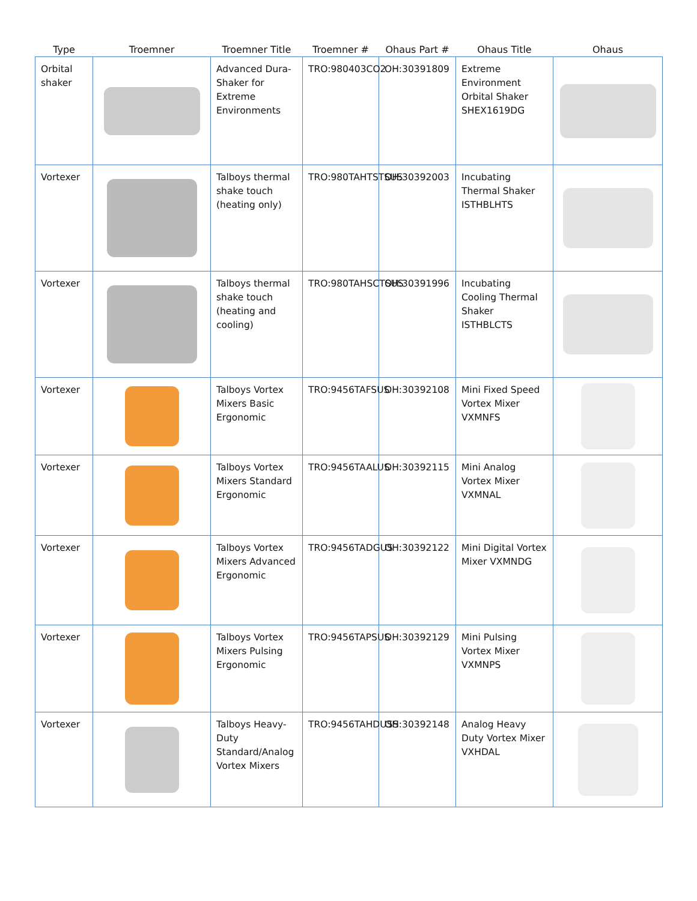| Type | Troemner | Troemner Title | Troemner # | Ohaus Part # | Ohaus Title | Ohaus |
| --- | --- | --- | --- | --- | --- | --- |
| Orbital shaker | | Advanced Dura-Shaker for Extreme Environments | TRO:980403CO2 | OH:30391809 | Extreme Environment Orbital Shaker SHEX1619DG | |
| Vortexer | | Talboys thermal shake touch (heating only) | TRO:980TAHTSTSUS | OH:30392003 | Incubating Thermal Shaker ISTHBLHTS | |
| Vortexer | | Talboys thermal shake touch (heating and cooling) | TRO:980TAHSCTSUS | OH:30391996 | Incubating Cooling Thermal Shaker ISTHBLCTS | |
| Vortexer | | Talboys Vortex Mixers Basic Ergonomic | TRO:9456TAFSUS | OH:30392108 | Mini Fixed Speed Vortex Mixer VXMNFS | |
| Vortexer | | Talboys Vortex Mixers Standard Ergonomic | TRO:9456TAALUS | OH:30392115 | Mini Analog Vortex Mixer VXMNAL | |
| Vortexer | | Talboys Vortex Mixers Advanced Ergonomic | TRO:9456TADGUS | OH:30392122 | Mini Digital Vortex Mixer VXMNDG | |
| Vortexer | | Talboys Vortex Mixers Pulsing Ergonomic | TRO:9456TAPSUS | OH:30392129 | Mini Pulsing Vortex Mixer VXMNPS | |
| Vortexer | | Talboys Heavy-Duty Standard/Analog Vortex Mixers | TRO:9456TAHDUSS | OH:30392148 | Analog Heavy Duty Vortex Mixer VXHDAL | |